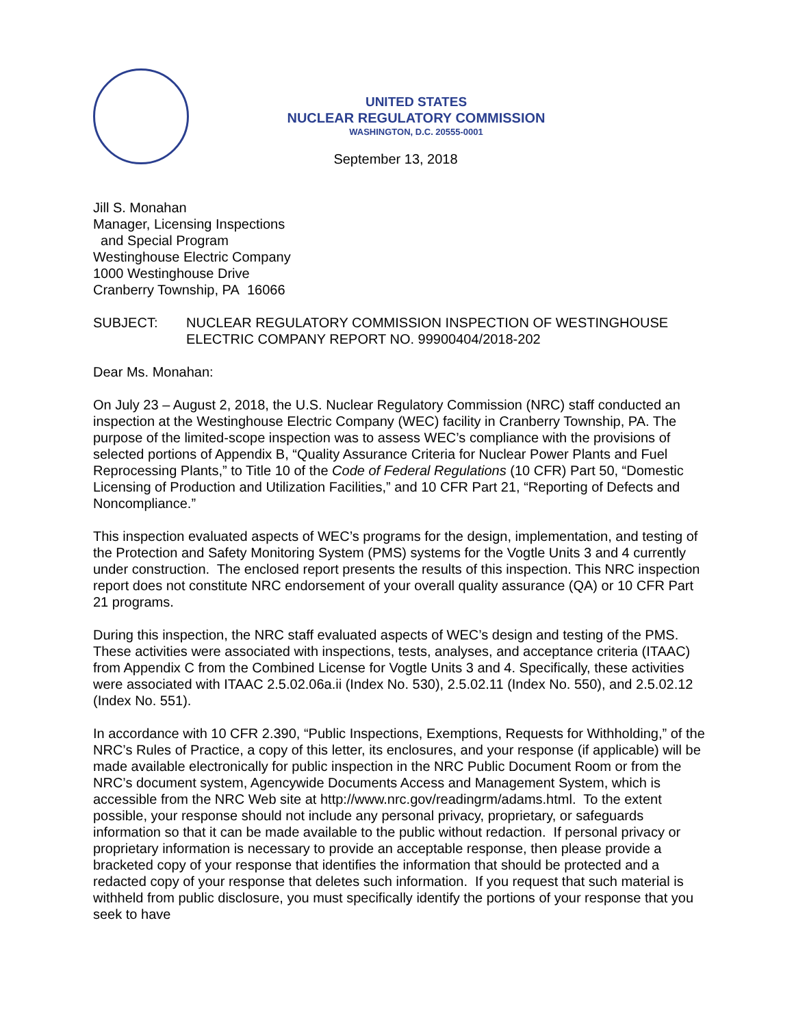UNITED STATES
NUCLEAR REGULATORY COMMISSION
WASHINGTON, D.C. 20555-0001
September 13, 2018
Jill S. Monahan
Manager, Licensing Inspections
and Special Program
Westinghouse Electric Company
1000 Westinghouse Drive
Cranberry Township, PA 16066
SUBJECT: NUCLEAR REGULATORY COMMISSION INSPECTION OF WESTINGHOUSE ELECTRIC COMPANY REPORT NO. 99900404/2018-202
Dear Ms. Monahan:
On July 23 – August 2, 2018, the U.S. Nuclear Regulatory Commission (NRC) staff conducted an inspection at the Westinghouse Electric Company (WEC) facility in Cranberry Township, PA. The purpose of the limited-scope inspection was to assess WEC’s compliance with the provisions of selected portions of Appendix B, “Quality Assurance Criteria for Nuclear Power Plants and Fuel Reprocessing Plants,” to Title 10 of the Code of Federal Regulations (10 CFR) Part 50, “Domestic Licensing of Production and Utilization Facilities,” and 10 CFR Part 21, “Reporting of Defects and Noncompliance.”
This inspection evaluated aspects of WEC’s programs for the design, implementation, and testing of the Protection and Safety Monitoring System (PMS) systems for the Vogtle Units 3 and 4 currently under construction. The enclosed report presents the results of this inspection. This NRC inspection report does not constitute NRC endorsement of your overall quality assurance (QA) or 10 CFR Part 21 programs.
During this inspection, the NRC staff evaluated aspects of WEC’s design and testing of the PMS. These activities were associated with inspections, tests, analyses, and acceptance criteria (ITAAC) from Appendix C from the Combined License for Vogtle Units 3 and 4. Specifically, these activities were associated with ITAAC 2.5.02.06a.ii (Index No. 530), 2.5.02.11 (Index No. 550), and 2.5.02.12 (Index No. 551).
In accordance with 10 CFR 2.390, “Public Inspections, Exemptions, Requests for Withholding,” of the NRC’s Rules of Practice, a copy of this letter, its enclosures, and your response (if applicable) will be made available electronically for public inspection in the NRC Public Document Room or from the NRC’s document system, Agencywide Documents Access and Management System, which is accessible from the NRC Web site at http://www.nrc.gov/readingrm/adams.html. To the extent possible, your response should not include any personal privacy, proprietary, or safeguards information so that it can be made available to the public without redaction. If personal privacy or proprietary information is necessary to provide an acceptable response, then please provide a bracketed copy of your response that identifies the information that should be protected and a redacted copy of your response that deletes such information. If you request that such material is withheld from public disclosure, you must specifically identify the portions of your response that you seek to have